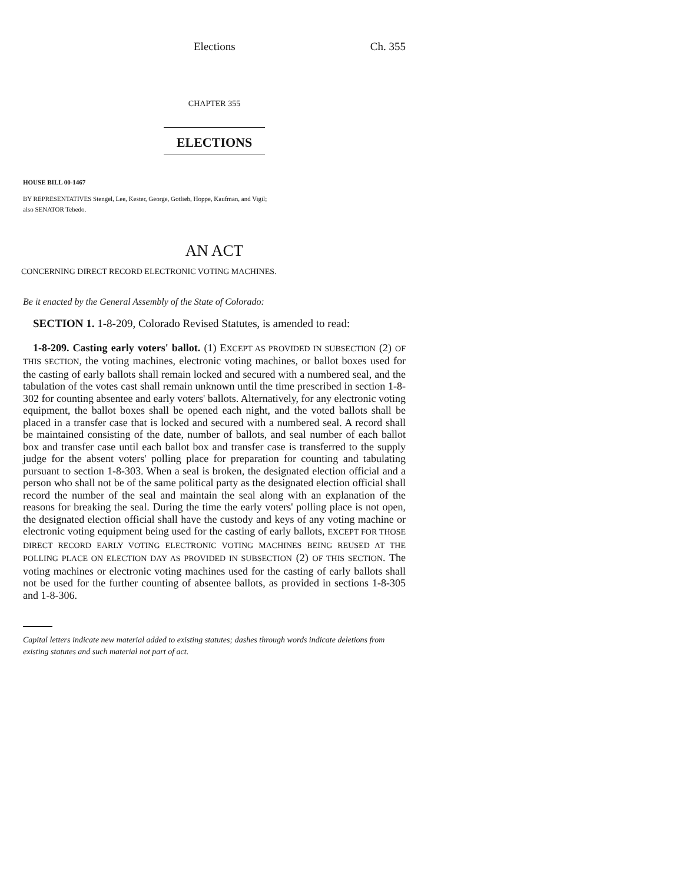Elections Ch. 355
CHAPTER 355
ELECTIONS
HOUSE BILL 00-1467
BY REPRESENTATIVES Stengel, Lee, Kester, George, Gotlieb, Hoppe, Kaufman, and Vigil;
also SENATOR Tebedo.
AN ACT
CONCERNING DIRECT RECORD ELECTRONIC VOTING MACHINES.
Be it enacted by the General Assembly of the State of Colorado:
SECTION 1. 1-8-209, Colorado Revised Statutes, is amended to read:
1-8-209. Casting early voters' ballot. (1) EXCEPT AS PROVIDED IN SUBSECTION (2) OF THIS SECTION, the voting machines, electronic voting machines, or ballot boxes used for the casting of early ballots shall remain locked and secured with a numbered seal, and the tabulation of the votes cast shall remain unknown until the time prescribed in section 1-8-302 for counting absentee and early voters' ballots. Alternatively, for any electronic voting equipment, the ballot boxes shall be opened each night, and the voted ballots shall be placed in a transfer case that is locked and secured with a numbered seal. A record shall be maintained consisting of the date, number of ballots, and seal number of each ballot box and transfer case until each ballot box and transfer case is transferred to the supply judge for the absent voters' polling place for preparation for counting and tabulating pursuant to section 1-8-303. When a seal is broken, the designated election official and a person who shall not be of the same political party as the designated election official shall record the number of the seal and maintain the seal along with an explanation of the reasons for breaking the seal. During the time the early voters' polling place is not open, the designated election official shall have the custody and keys of any voting machine or electronic voting equipment being used for the casting of early ballots, EXCEPT FOR THOSE DIRECT RECORD EARLY VOTING ELECTRONIC VOTING MACHINES BEING REUSED AT THE POLLING PLACE ON ELECTION DAY AS PROVIDED IN SUBSECTION (2) OF THIS SECTION. The voting machines or electronic voting machines used for the casting of early ballots shall not be used for the further counting of absentee ballots, as provided in sections 1-8-305 and 1-8-306.
Capital letters indicate new material added to existing statutes; dashes through words indicate deletions from existing statutes and such material not part of act.